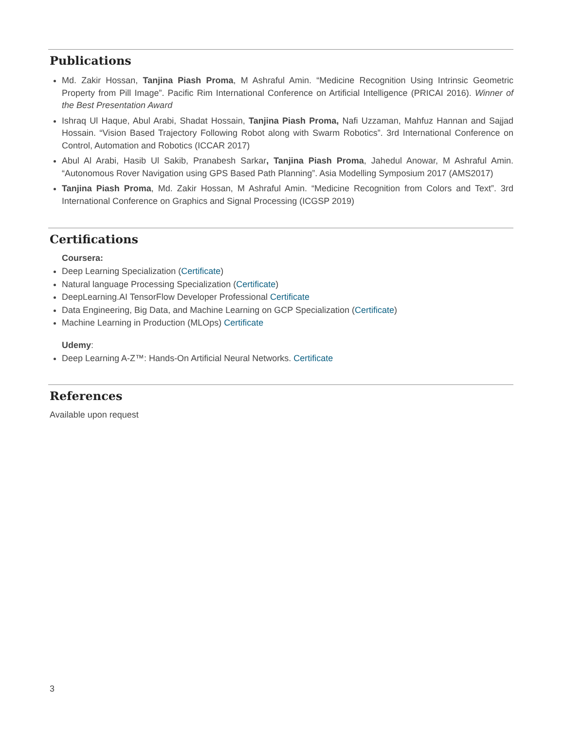Publications
Md. Zakir Hossan, Tanjina Piash Proma, M Ashraful Amin. “Medicine Recognition Using Intrinsic Geometric Property from Pill Image”. Pacific Rim International Conference on Artificial Intelligence (PRICAI 2016). Winner of the Best Presentation Award
Ishraq Ul Haque, Abul Arabi, Shadat Hossain, Tanjina Piash Proma, Nafi Uzzaman, Mahfuz Hannan and Sajjad Hossain. “Vision Based Trajectory Following Robot along with Swarm Robotics”. 3rd International Conference on Control, Automation and Robotics (ICCAR 2017)
Abul Al Arabi, Hasib Ul Sakib, Pranabesh Sarkar, Tanjina Piash Proma, Jahedul Anowar, M Ashraful Amin. “Autonomous Rover Navigation using GPS Based Path Planning”. Asia Modelling Symposium 2017 (AMS2017)
Tanjina Piash Proma, Md. Zakir Hossan, M Ashraful Amin. “Medicine Recognition from Colors and Text”. 3rd International Conference on Graphics and Signal Processing (ICGSP 2019)
Certifications
Coursera:
Deep Learning Specialization (Certificate)
Natural language Processing Specialization (Certificate)
DeepLearning.AI TensorFlow Developer Professional Certificate
Data Engineering, Big Data, and Machine Learning on GCP Specialization (Certificate)
Machine Learning in Production (MLOps) Certificate
Udemy:
Deep Learning A-Z™: Hands-On Artificial Neural Networks. Certificate
References
Available upon request
3